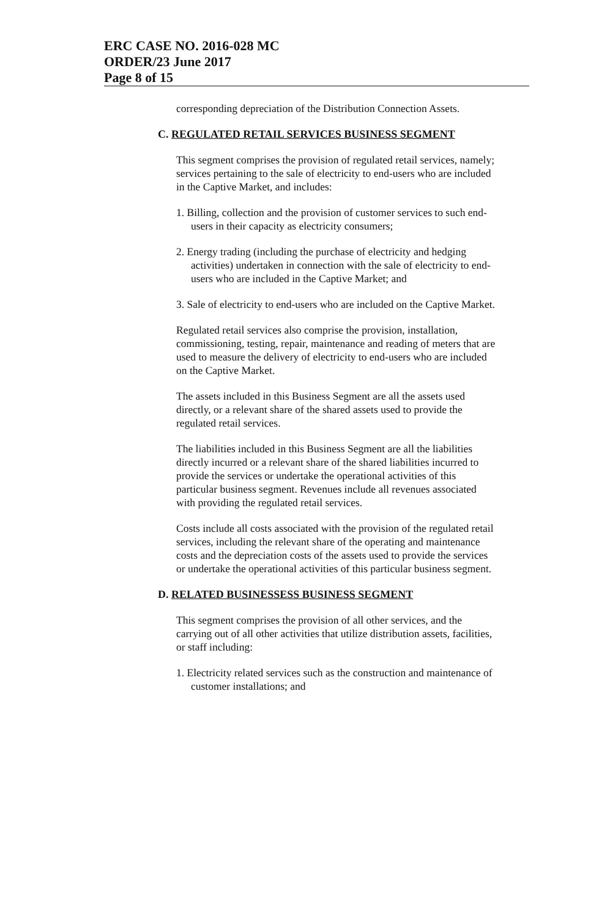ERC CASE NO. 2016-028 MC
ORDER/23 June 2017
Page 8 of 15
corresponding depreciation of the Distribution Connection Assets.
C. REGULATED RETAIL SERVICES BUSINESS SEGMENT
This segment comprises the provision of regulated retail services, namely; services pertaining to the sale of electricity to end-users who are included in the Captive Market, and includes:
1. Billing, collection and the provision of customer services to such end-users in their capacity as electricity consumers;
2. Energy trading (including the purchase of electricity and hedging activities) undertaken in connection with the sale of electricity to end-users who are included in the Captive Market; and
3. Sale of electricity to end-users who are included on the Captive Market.
Regulated retail services also comprise the provision, installation, commissioning, testing, repair, maintenance and reading of meters that are used to measure the delivery of electricity to end-users who are included on the Captive Market.
The assets included in this Business Segment are all the assets used directly, or a relevant share of the shared assets used to provide the regulated retail services.
The liabilities included in this Business Segment are all the liabilities directly incurred or a relevant share of the shared liabilities incurred to provide the services or undertake the operational activities of this particular business segment. Revenues include all revenues associated with providing the regulated retail services.
Costs include all costs associated with the provision of the regulated retail services, including the relevant share of the operating and maintenance costs and the depreciation costs of the assets used to provide the services or undertake the operational activities of this particular business segment.
D. RELATED BUSINESSESS BUSINESS SEGMENT
This segment comprises the provision of all other services, and the carrying out of all other activities that utilize distribution assets, facilities, or staff including:
1. Electricity related services such as the construction and maintenance of customer installations; and